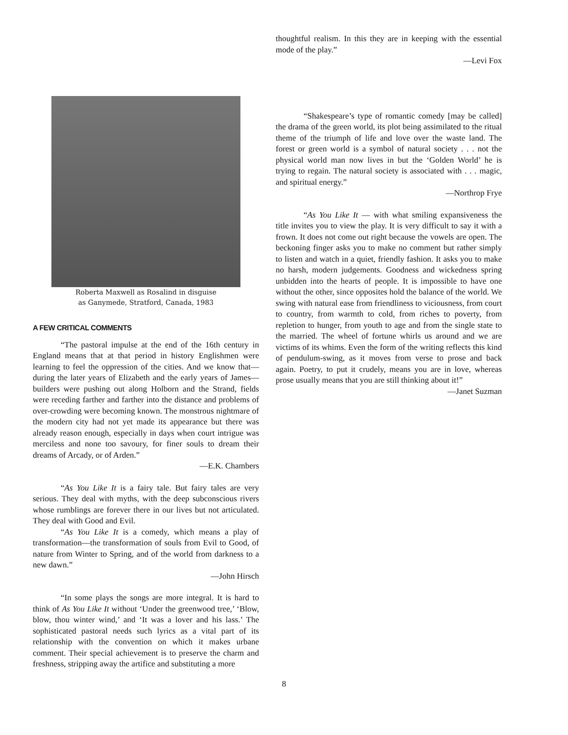Roberta Maxwell as Rosalind in disguise
as Ganymede, Stratford, Canada, 1983
A FEW CRITICAL COMMENTS
“The pastoral impulse at the end of the 16th century in England means that at that period in history Englishmen were learning to feel the oppression of the cities. And we know that—during the later years of Elizabeth and the early years of James—builders were pushing out along Holborn and the Strand, fields were receding farther and farther into the distance and problems of over-crowding were becoming known. The monstrous nightmare of the modern city had not yet made its appearance but there was already reason enough, especially in days when court intrigue was merciless and none too savoury, for finer souls to dream their dreams of Arcady, or of Arden.”
—E.K. Chambers
“As You Like It is a fairy tale. But fairy tales are very serious. They deal with myths, with the deep subconscious rivers whose rumblings are forever there in our lives but not articulated. They deal with Good and Evil.
“As You Like It is a comedy, which means a play of transformation—the transformation of souls from Evil to Good, of nature from Winter to Spring, and of the world from darkness to a new dawn.”
—John Hirsch
“In some plays the songs are more integral. It is hard to think of As You Like It without ‘Under the greenwood tree,’ ‘Blow, blow, thou winter wind,’ and ‘It was a lover and his lass.’ The sophisticated pastoral needs such lyrics as a vital part of its relationship with the convention on which it makes urbane comment. Their special achievement is to preserve the charm and freshness, stripping away the artifice and substituting a more
thoughtful realism. In this they are in keeping with the essential mode of the play.”
—Levi Fox
“Shakespeare’s type of romantic comedy [may be called] the drama of the green world, its plot being assimilated to the ritual theme of the triumph of life and love over the waste land. The forest or green world is a symbol of natural society . . . not the physical world man now lives in but the ‘Golden World’ he is trying to regain. The natural society is associated with . . . magic, and spiritual energy.”
—Northrop Frye
“As You Like It — with what smiling expansiveness the title invites you to view the play. It is very difficult to say it with a frown. It does not come out right because the vowels are open. The beckoning finger asks you to make no comment but rather simply to listen and watch in a quiet, friendly fashion. It asks you to make no harsh, modern judgements. Goodness and wickedness spring unbidden into the hearts of people. It is impossible to have one without the other, since opposites hold the balance of the world. We swing with natural ease from friendliness to viciousness, from court to country, from warmth to cold, from riches to poverty, from repletion to hunger, from youth to age and from the single state to the married. The wheel of fortune whirls us around and we are victims of its whims. Even the form of the writing reflects this kind of pendulum-swing, as it moves from verse to prose and back again. Poetry, to put it crudely, means you are in love, whereas prose usually means that you are still thinking about it!”
—Janet Suzman
8